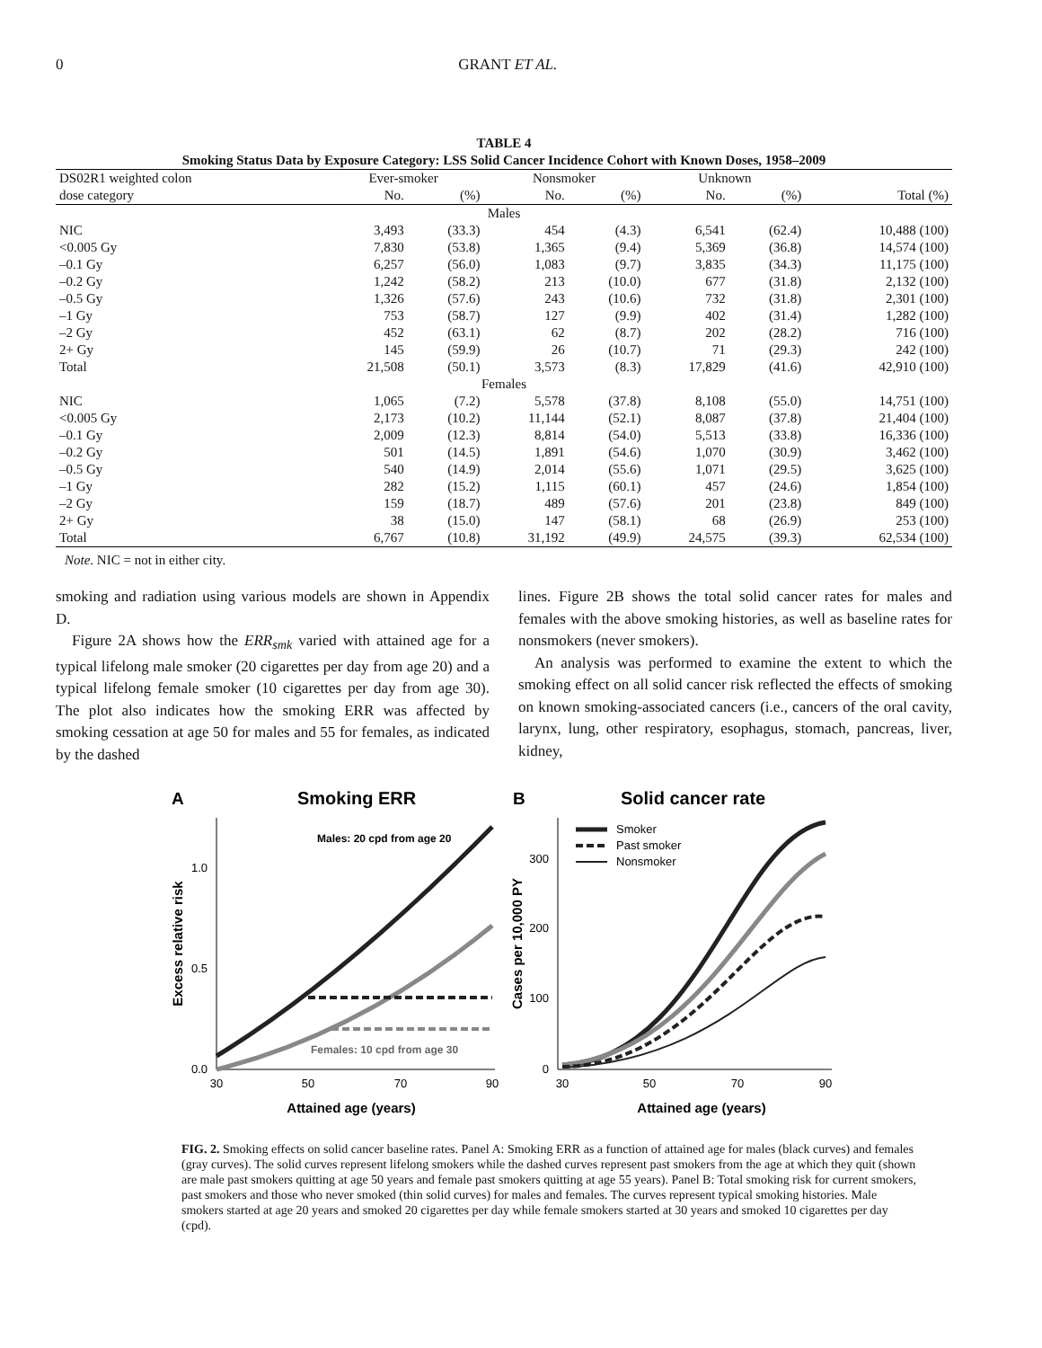0 GRANT ET AL.
TABLE 4
Smoking Status Data by Exposure Category: LSS Solid Cancer Incidence Cohort with Known Doses, 1958–2009
| DS02R1 weighted colon | Ever-smoker | | Nonsmoker | | Unknown | | |
| --- | --- | --- | --- | --- | --- | --- | --- |
| dose category | No. | (%) | No. | (%) | No. | (%) | Total (%) |
| Males | | | | | | | |
| NIC | 3,493 | (33.3) | 454 | (4.3) | 6,541 | (62.4) | 10,488 (100) |
| <0.005 Gy | 7,830 | (53.8) | 1,365 | (9.4) | 5,369 | (36.8) | 14,574 (100) |
| –0.1 Gy | 6,257 | (56.0) | 1,083 | (9.7) | 3,835 | (34.3) | 11,175 (100) |
| –0.2 Gy | 1,242 | (58.2) | 213 | (10.0) | 677 | (31.8) | 2,132 (100) |
| –0.5 Gy | 1,326 | (57.6) | 243 | (10.6) | 732 | (31.8) | 2,301 (100) |
| –1 Gy | 753 | (58.7) | 127 | (9.9) | 402 | (31.4) | 1,282 (100) |
| –2 Gy | 452 | (63.1) | 62 | (8.7) | 202 | (28.2) | 716 (100) |
| 2+ Gy | 145 | (59.9) | 26 | (10.7) | 71 | (29.3) | 242 (100) |
| Total | 21,508 | (50.1) | 3,573 | (8.3) | 17,829 | (41.6) | 42,910 (100) |
| Females | | | | | | | |
| NIC | 1,065 | (7.2) | 5,578 | (37.8) | 8,108 | (55.0) | 14,751 (100) |
| <0.005 Gy | 2,173 | (10.2) | 11,144 | (52.1) | 8,087 | (37.8) | 21,404 (100) |
| –0.1 Gy | 2,009 | (12.3) | 8,814 | (54.0) | 5,513 | (33.8) | 16,336 (100) |
| –0.2 Gy | 501 | (14.5) | 1,891 | (54.6) | 1,070 | (30.9) | 3,462 (100) |
| –0.5 Gy | 540 | (14.9) | 2,014 | (55.6) | 1,071 | (29.5) | 3,625 (100) |
| –1 Gy | 282 | (15.2) | 1,115 | (60.1) | 457 | (24.6) | 1,854 (100) |
| –2 Gy | 159 | (18.7) | 489 | (57.6) | 201 | (23.8) | 849 (100) |
| 2+ Gy | 38 | (15.0) | 147 | (58.1) | 68 | (26.9) | 253 (100) |
| Total | 6,767 | (10.8) | 31,192 | (49.9) | 24,575 | (39.3) | 62,534 (100) |
Note. NIC = not in either city.
smoking and radiation using various models are shown in Appendix D.
Figure 2A shows how the ERR<sub>smk</sub> varied with attained age for a typical lifelong male smoker (20 cigarettes per day from age 20) and a typical lifelong female smoker (10 cigarettes per day from age 30). The plot also indicates how the smoking ERR was affected by smoking cessation at age 50 for males and 55 for females, as indicated by the dashed
lines. Figure 2B shows the total solid cancer rates for males and females with the above smoking histories, as well as baseline rates for nonsmokers (never smokers).
An analysis was performed to examine the extent to which the smoking effect on all solid cancer risk reflected the effects of smoking on known smoking-associated cancers (i.e., cancers of the oral cavity, larynx, lung, other respiratory, esophagus, stomach, pancreas, liver, kidney,
A
Smoking ERR
1.0
0.5
0.0
30
50
70
90
Attained age (years)
Excess relative risk
Males: 20 cpd from age 20
Females: 10 cpd from age 30
B
Solid cancer rate
300
200
100
0
30
50
70
90
Attained age (years)
Cases per 10,000 PY
Smoker
Past smoker
Nonsmoker
FIG. 2. Smoking effects on solid cancer baseline rates. Panel A: Smoking ERR as a function of attained age for males (black curves) and females (gray curves). The solid curves represent lifelong smokers while the dashed curves represent past smokers from the age at which they quit (shown are male past smokers quitting at age 50 years and female past smokers quitting at age 55 years). Panel B: Total smoking risk for current smokers, past smokers and those who never smoked (thin solid curves) for males and females. The curves represent typical smoking histories. Male smokers started at age 20 years and smoked 20 cigarettes per day while female smokers started at 30 years and smoked 10 cigarettes per day (cpd).